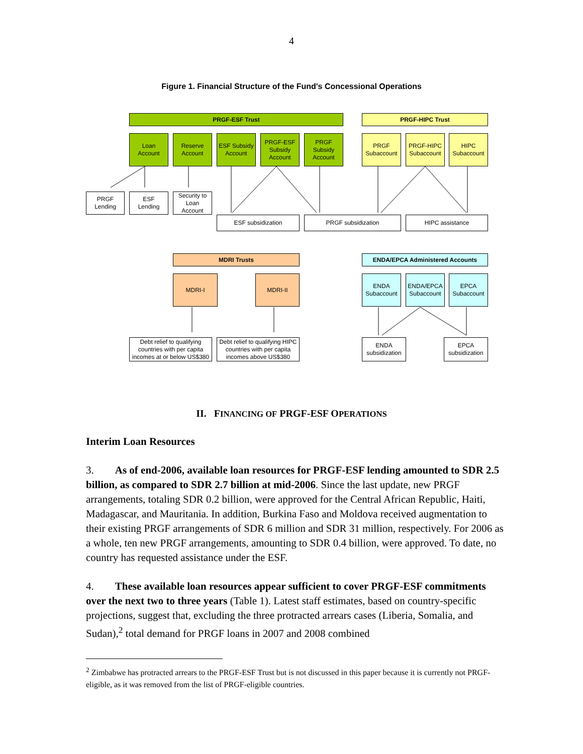4
Figure 1. Financial Structure of the Fund's Concessional Operations
PRGF-ESF Trust PRGF-HIPC Trust
Loan
Account
Reserve
Account
ESF Subsidy
Account
PRGF-ESF
Subsidy
Account
PRGF
Subsidy
Account
PRGF
Subaccount
PRGF-HIPC
Subaccount
HIPC
Subaccount
PRGF
Lending
ESF
Lending
Security to
Loan
Account
ESF subsidization PRGF subsidization HIPC assistance
MDRI Trusts ENDA/EPCA Administered Accounts
MDRI-I MDRI-II
ENDA
Subaccount
ENDA/EPCA
Subaccount
EPCA
Subaccount
Debt relief to qualifying countries with per capita incomes at or below US$380
Debt relief to qualifying HIPC countries with per capita incomes above US$380
ENDA
subsidization
EPCA
subsidization
II. FINANCING OF PRGF-ESF OPERATIONS
Interim Loan Resources
3. As of end-2006, available loan resources for PRGF-ESF lending amounted to SDR 2.5 billion, as compared to SDR 2.7 billion at mid-2006. Since the last update, new PRGF arrangements, totaling SDR 0.2 billion, were approved for the Central African Republic, Haiti, Madagascar, and Mauritania. In addition, Burkina Faso and Moldova received augmentation to their existing PRGF arrangements of SDR 6 million and SDR 31 million, respectively. For 2006 as a whole, ten new PRGF arrangements, amounting to SDR 0.4 billion, were approved. To date, no country has requested assistance under the ESF.
4. These available loan resources appear sufficient to cover PRGF-ESF commitments over the next two to three years (Table 1). Latest staff estimates, based on country-specific projections, suggest that, excluding the three protracted arrears cases (Liberia, Somalia, and Sudan),<sup>2</sup> total demand for PRGF loans in 2007 and 2008 combined
<sup>2</sup> Zimbabwe has protracted arrears to the PRGF-ESF Trust but is not discussed in this paper because it is currently not PRGF-eligible, as it was removed from the list of PRGF-eligible countries.